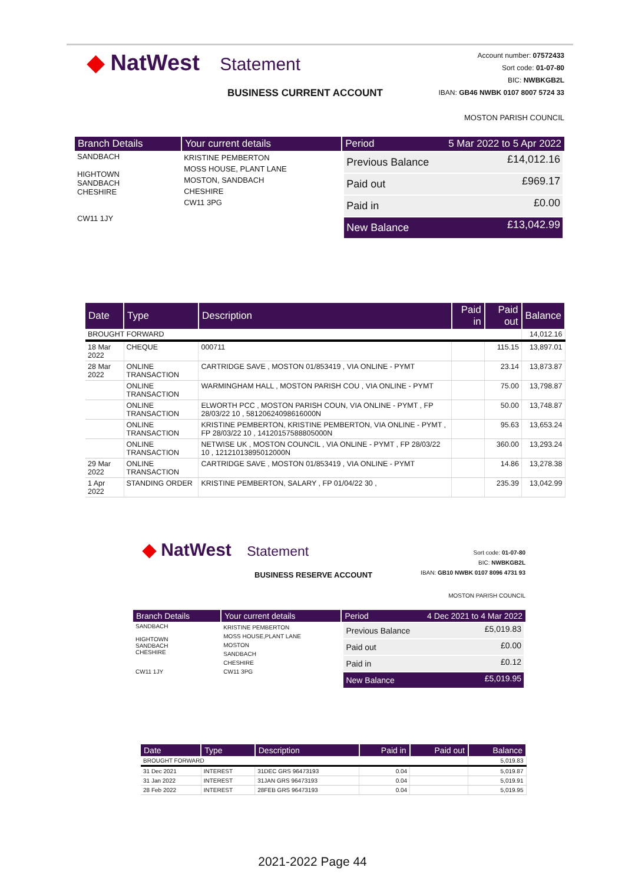◆ NatWest Statement
BUSINESS CURRENT ACCOUNT
Account number: 07572433
Sort code: 01-07-80
BIC: NWBKGB2L
IBAN: GB46 NWBK 0107 8007 5724 33
MOSTON PARISH COUNCIL
| Branch Details | Your current details | Period 5 Mar 2022 to 5 Apr 2022 |
| --- | --- | --- |
| SANDBACH HIGHTOWN SANDBACH CHESHIRE CW11 1JY | KRISTINE PEMBERTON MOSS HOUSE, PLANT LANE MOSTON, SANDBACH CHESHIRE CW11 3PG | / Previous Balance / £14,012.16 / / Paid out / £969.17 / / Paid in / £0.00 / / New Balance / £13,042.99 / |
| Date | Type | Description | Paid in | Paid out | Balance |
| --- | --- | --- | --- | --- | --- |
| BROUGHT FORWARD | | | | | 14,012.16 |
| 18 Mar 2022 | CHEQUE | 000711 | | 115.15 | 13,897.01 |
| 28 Mar 2022 | ONLINE TRANSACTION | CARTRIDGE SAVE , MOSTON 01/853419 , VIA ONLINE - PYMT | | 23.14 | 13,873.87 |
| | ONLINE TRANSACTION | WARMINGHAM HALL , MOSTON PARISH COU , VIA ONLINE - PYMT | | 75.00 | 13,798.87 |
| | ONLINE TRANSACTION | ELWORTH PCC , MOSTON PARISH COUN, VIA ONLINE - PYMT , FP 28/03/22 10 , 58120624098616000N | | 50.00 | 13,748.87 |
| | ONLINE TRANSACTION | KRISTINE PEMBERTON, KRISTINE PEMBERTON, VIA ONLINE - PYMT , FP 28/03/22 10 , 14120157588805000N | | 95.63 | 13,653.24 |
| | ONLINE TRANSACTION | NETWISE UK , MOSTON COUNCIL , VIA ONLINE - PYMT , FP 28/03/22 10 , 12121013895012000N | | 360.00 | 13,293.24 |
| 29 Mar 2022 | ONLINE TRANSACTION | CARTRIDGE SAVE , MOSTON 01/853419 , VIA ONLINE - PYMT | | 14.86 | 13,278.38 |
| 1 Apr 2022 | STANDING ORDER | KRISTINE PEMBERTON, SALARY , FP 01/04/22 30 , | | 235.39 | 13,042.99 |
◆ NatWest Statement
BUSINESS RESERVE ACCOUNT
Sort code: 01-07-80
BIC: NWBKGB2L
IBAN: GB10 NWBK 0107 8096 4731 93
MOSTON PARISH COUNCIL
| Branch Details | Your current details | Period 4 Dec 2021 to 4 Mar 2022 |
| --- | --- | --- |
| SANDBACH HIGHTOWN SANDBACH CHESHIRE CW11 1JY | KRISTINE PEMBERTON MOSS HOUSE,PLANT LANE MOSTON SANDBACH CHESHIRE CW11 3PG | / Previous Balance / £5,019.83 / / Paid out / £0.00 / / Paid in / £0.12 / / New Balance / £5,019.95 / |
| Date | Type | Description | Paid in | Paid out | Balance |
| --- | --- | --- | --- | --- | --- |
| BROUGHT FORWARD | | | | | 5,019.83 |
| 31 Dec 2021 | INTEREST | 31DEC GRS 96473193 | 0.04 | | 5,019.87 |
| 31 Jan 2022 | INTEREST | 31JAN GRS 96473193 | 0.04 | | 5,019.91 |
| 28 Feb 2022 | INTEREST | 28FEB GRS 96473193 | 0.04 | | 5,019.95 |
2021-2022 Page 44